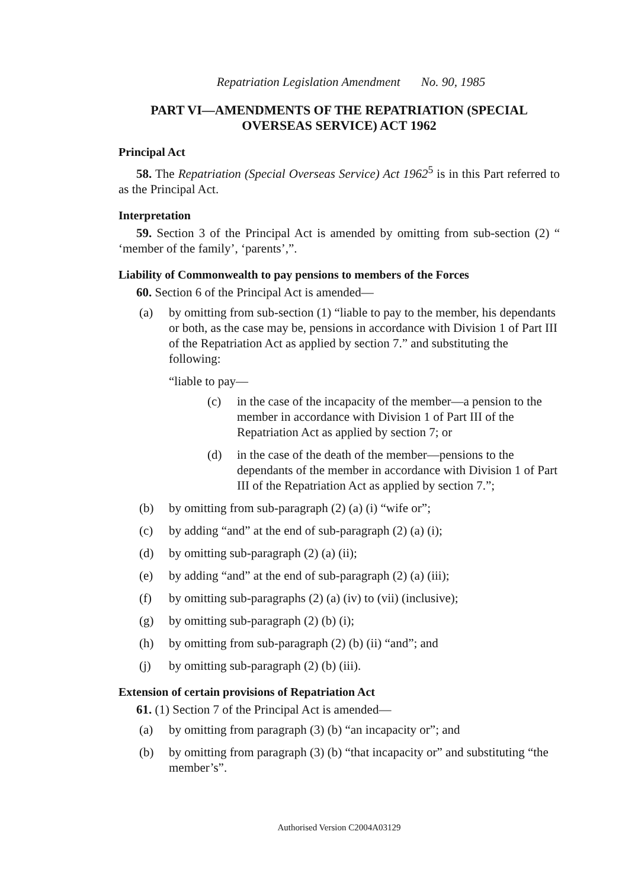Repatriation Legislation Amendment No. 90, 1985
PART VI—AMENDMENTS OF THE REPATRIATION (SPECIAL OVERSEAS SERVICE) ACT 1962
Principal Act
58. The Repatriation (Special Overseas Service) Act 1962<sup>5</sup> is in this Part referred to as the Principal Act.
Interpretation
59. Section 3 of the Principal Act is amended by omitting from sub-section (2) “ ‘member of the family’, ‘parents’,”.
Liability of Commonwealth to pay pensions to members of the Forces
60. Section 6 of the Principal Act is amended—
(a) by omitting from sub-section (1) “liable to pay to the member, his dependants or both, as the case may be, pensions in accordance with Division 1 of Part III of the Repatriation Act as applied by section 7.” and substituting the following:
“liable to pay—
(c) in the case of the incapacity of the member—a pension to the member in accordance with Division 1 of Part III of the Repatriation Act as applied by section 7; or
(d) in the case of the death of the member—pensions to the dependants of the member in accordance with Division 1 of Part III of the Repatriation Act as applied by section 7.”;
(b) by omitting from sub-paragraph (2) (a) (i) “wife or”;
(c) by adding “and” at the end of sub-paragraph (2) (a) (i);
(d) by omitting sub-paragraph (2) (a) (ii);
(e) by adding “and” at the end of sub-paragraph (2) (a) (iii);
(f) by omitting sub-paragraphs (2) (a) (iv) to (vii) (inclusive);
(g) by omitting sub-paragraph (2) (b) (i);
(h) by omitting from sub-paragraph (2) (b) (ii) “and”; and
(j) by omitting sub-paragraph (2) (b) (iii).
Extension of certain provisions of Repatriation Act
61. (1) Section 7 of the Principal Act is amended—
(a) by omitting from paragraph (3) (b) “an incapacity or”; and
(b) by omitting from paragraph (3) (b) “that incapacity or” and substituting “the member’s”.
Authorised Version C2004A03129